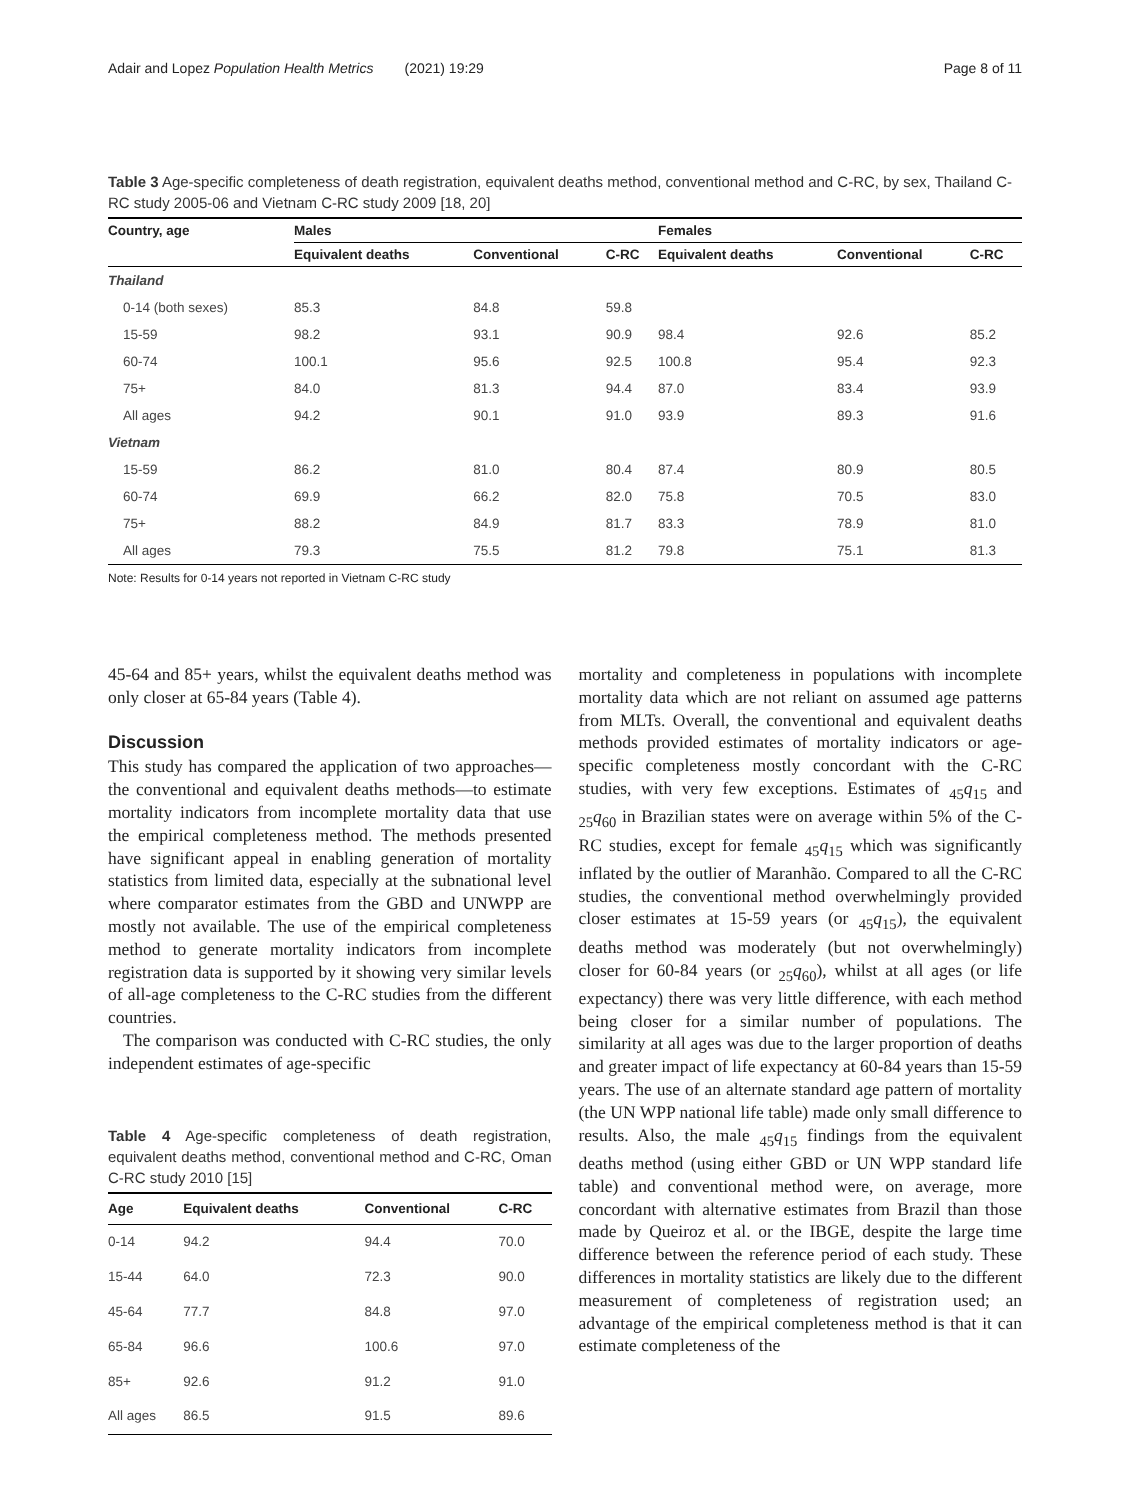Adair and Lopez Population Health Metrics (2021) 19:29 Page 8 of 11
Table 3 Age-specific completeness of death registration, equivalent deaths method, conventional method and C-RC, by sex, Thailand C-RC study 2005-06 and Vietnam C-RC study 2009 [18, 20]
| Country, age | Males | | | Females | | |
| --- | --- | --- | --- | --- | --- | --- |
| | Equivalent deaths | Conventional | C-RC | Equivalent deaths | Conventional | C-RC |
| Thailand | | | | | | |
| 0-14 (both sexes) | 85.3 | 84.8 | 59.8 | | | |
| 15-59 | 98.2 | 93.1 | 90.9 | 98.4 | 92.6 | 85.2 |
| 60-74 | 100.1 | 95.6 | 92.5 | 100.8 | 95.4 | 92.3 |
| 75+ | 84.0 | 81.3 | 94.4 | 87.0 | 83.4 | 93.9 |
| All ages | 94.2 | 90.1 | 91.0 | 93.9 | 89.3 | 91.6 |
| Vietnam | | | | | | |
| 15-59 | 86.2 | 81.0 | 80.4 | 87.4 | 80.9 | 80.5 |
| 60-74 | 69.9 | 66.2 | 82.0 | 75.8 | 70.5 | 83.0 |
| 75+ | 88.2 | 84.9 | 81.7 | 83.3 | 78.9 | 81.0 |
| All ages | 79.3 | 75.5 | 81.2 | 79.8 | 75.1 | 81.3 |
Note: Results for 0-14 years not reported in Vietnam C-RC study
45-64 and 85+ years, whilst the equivalent deaths method was only closer at 65-84 years (Table 4).
Discussion
This study has compared the application of two approaches—the conventional and equivalent deaths methods—to estimate mortality indicators from incomplete mortality data that use the empirical completeness method. The methods presented have significant appeal in enabling generation of mortality statistics from limited data, especially at the subnational level where comparator estimates from the GBD and UNWPP are mostly not available. The use of the empirical completeness method to generate mortality indicators from incomplete registration data is supported by it showing very similar levels of all-age completeness to the C-RC studies from the different countries.
The comparison was conducted with C-RC studies, the only independent estimates of age-specific
Table 4 Age-specific completeness of death registration, equivalent deaths method, conventional method and C-RC, Oman C-RC study 2010 [15]
| Age | Equivalent deaths | Conventional | C-RC |
| --- | --- | --- | --- |
| 0-14 | 94.2 | 94.4 | 70.0 |
| 15-44 | 64.0 | 72.3 | 90.0 |
| 45-64 | 77.7 | 84.8 | 97.0 |
| 65-84 | 96.6 | 100.6 | 97.0 |
| 85+ | 92.6 | 91.2 | 91.0 |
| All ages | 86.5 | 91.5 | 89.6 |
mortality and completeness in populations with incomplete mortality data which are not reliant on assumed age patterns from MLTs. Overall, the conventional and equivalent deaths methods provided estimates of mortality indicators or age-specific completeness mostly concordant with the C-RC studies, with very few exceptions. Estimates of <sub>45</sub>q<sub>15</sub> and <sub>25</sub>q<sub>60</sub> in Brazilian states were on average within 5% of the C-RC studies, except for female <sub>45</sub>q<sub>15</sub> which was significantly inflated by the outlier of Maranhão. Compared to all the C-RC studies, the conventional method overwhelmingly provided closer estimates at 15-59 years (or <sub>45</sub>q<sub>15</sub>), the equivalent deaths method was moderately (but not overwhelmingly) closer for 60-84 years (or <sub>25</sub>q<sub>60</sub>), whilst at all ages (or life expectancy) there was very little difference, with each method being closer for a similar number of populations. The similarity at all ages was due to the larger proportion of deaths and greater impact of life expectancy at 60-84 years than 15-59 years. The use of an alternate standard age pattern of mortality (the UN WPP national life table) made only small difference to results. Also, the male <sub>45</sub>q<sub>15</sub> findings from the equivalent deaths method (using either GBD or UN WPP standard life table) and conventional method were, on average, more concordant with alternative estimates from Brazil than those made by Queiroz et al. or the IBGE, despite the large time difference between the reference period of each study. These differences in mortality statistics are likely due to the different measurement of completeness of registration used; an advantage of the empirical completeness method is that it can estimate completeness of the